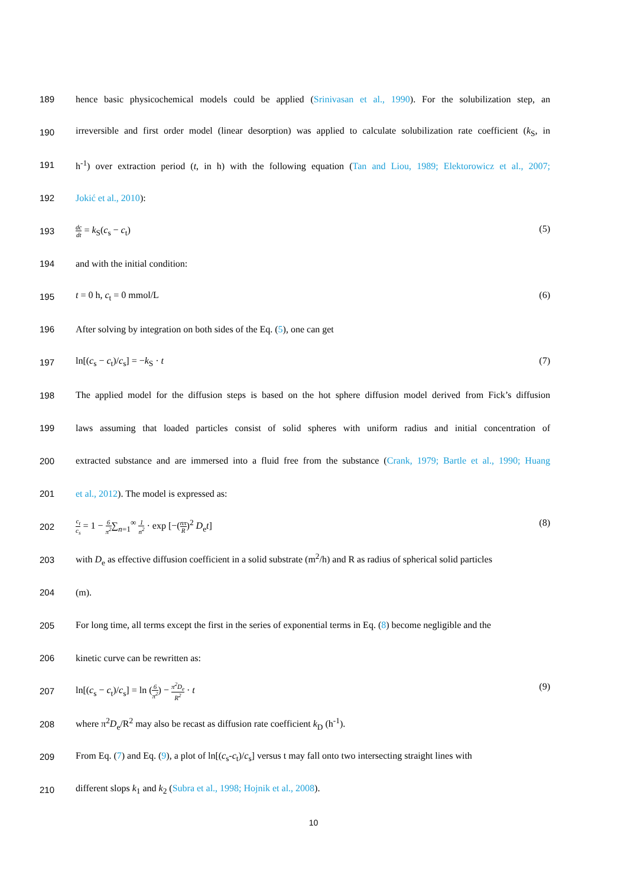189 hence basic physicochemical models could be applied (Srinivasan et al., 1990). For the solubilization step, an
190 irreversible and first order model (linear desorption) was applied to calculate solubilization rate coefficient (k<sub>S</sub>, in
191 h<sup>-1</sup>) over extraction period (t, in h) with the following equation (Tan and Liou, 1989; Elektorowicz et al., 2007;
192 Jokić et al., 2010):
193 dc dt = k<sub>S</sub>(c<sub>s</sub> − c<sub>t</sub>) (5)
194 and with the initial condition:
195 t = 0 h, c<sub>t</sub> = 0 mmol/L (6)
196 After solving by integration on both sides of the Eq. (5), one can get
197 ln[(c<sub>s</sub> − c<sub>t</sub>)/c<sub>s</sub>] = −k<sub>S</sub> · t (7)
198 The applied model for the diffusion steps is based on the hot sphere diffusion model derived from Fick’s diffusion
199 laws assuming that loaded particles consist of solid spheres with uniform radius and initial concentration of
200 extracted substance and are immersed into a fluid free from the substance (Crank, 1979; Bartle et al., 1990; Huang
201 et al., 2012). The model is expressed as:
202 c<sub>t</sub> c<sub>s</sub> = 1 − 6 π<sup>2</sup>∑<sub>n=1</sub><sup>∞</sup> 1 n<sup>2</sup> · exp [−(nπ R)<sup>2</sup> D<sub>e</sub>t] (8)
203 with D<sub>e</sub> as effective diffusion coefficient in a solid substrate (m<sup>2</sup>/h) and R as radius of spherical solid particles
204 (m).
205 For long time, all terms except the first in the series of exponential terms in Eq. (8) become negligible and the
206 kinetic curve can be rewritten as:
207 ln[(c<sub>s</sub> − c<sub>t</sub>)/c<sub>s</sub>] = ln (6 π<sup>2</sup>) − π<sup>2</sup>D<sub>e</sub> R<sup>2</sup> · t (9)
208 where π<sup>2</sup>D<sub>e</sub>/R<sup>2</sup> may also be recast as diffusion rate coefficient k<sub>D</sub> (h<sup>-1</sup>).
209 From Eq. (7) and Eq. (9), a plot of ln[(c<sub>s</sub>-c<sub>t</sub>)/c<sub>s</sub>] versus t may fall onto two intersecting straight lines with
210 different slops k<sub>1</sub> and k<sub>2</sub> (Subra et al., 1998; Hojnik et al., 2008).
10